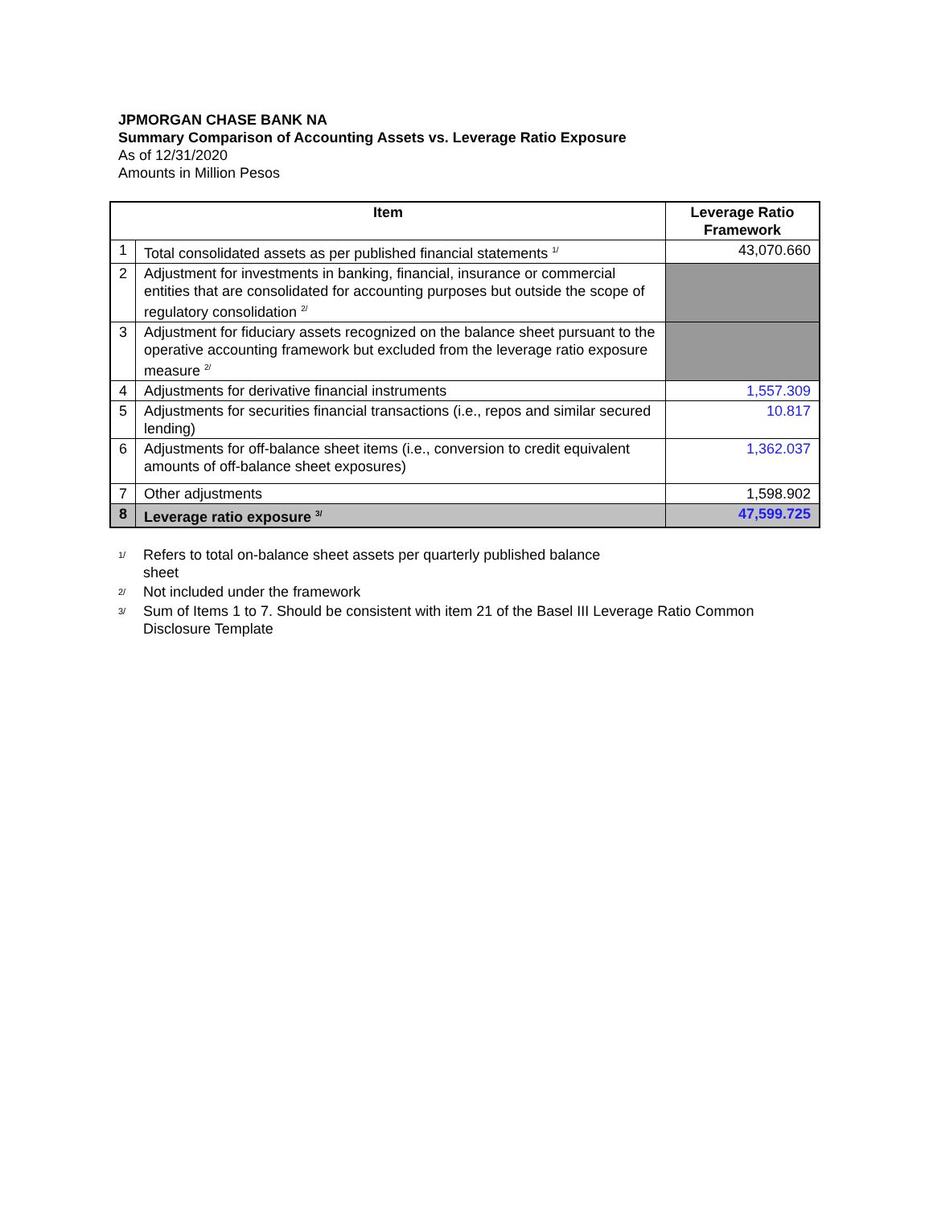JPMORGAN CHASE BANK NA
Summary Comparison of Accounting Assets vs. Leverage Ratio Exposure
As of 12/31/2020
Amounts in Million Pesos
| Item | | Leverage Ratio Framework |
| --- | --- | --- |
| 1 | Total consolidated assets as per published financial statements <sup>1/</sup> | 43,070.660 |
| 2 | Adjustment for investments in banking, financial, insurance or commercial entities that are consolidated for accounting purposes but outside the scope of regulatory consolidation <sup>2/</sup> | |
| 3 | Adjustment for fiduciary assets recognized on the balance sheet pursuant to the operative accounting framework but excluded from the leverage ratio exposure measure <sup>2/</sup> | |
| 4 | Adjustments for derivative financial instruments | 1,557.309 |
| 5 | Adjustments for securities financial transactions (i.e., repos and similar secured lending) | 10.817 |
| 6 | Adjustments for off-balance sheet items (i.e., conversion to credit equivalent amounts of off-balance sheet exposures) | 1,362.037 |
| 7 | Other adjustments | 1,598.902 |
| 8 | Leverage ratio exposure <sup>3/</sup> | 47,599.725 |
1/
Refers to total on-balance sheet assets per quarterly published balance
sheet
2/
Not included under the framework
3/
Sum of Items 1 to 7. Should be consistent with item 21 of the Basel III Leverage Ratio Common Disclosure Template